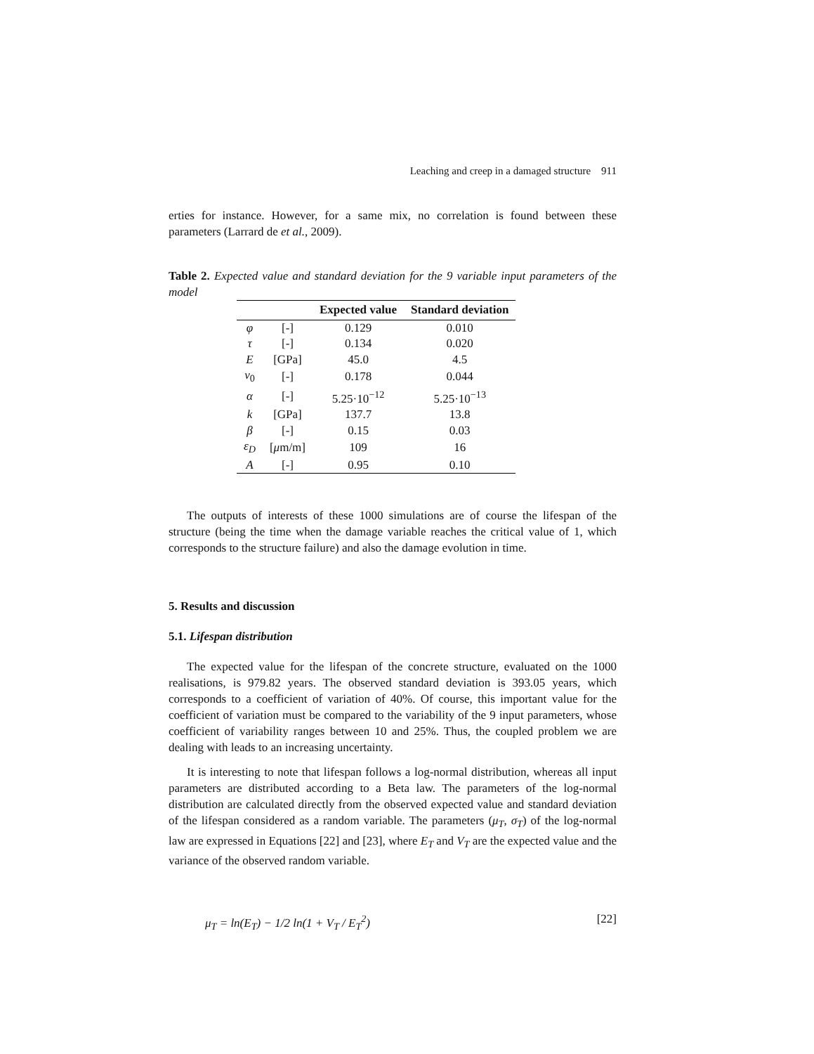Leaching and creep in a damaged structure 911
erties for instance. However, for a same mix, no correlation is found between these parameters (Larrard de et al., 2009).
Table 2. Expected value and standard deviation for the 9 variable input parameters of the model
| | | Expected value | Standard deviation |
| --- | --- | --- | --- |
| φ | [-] | 0.129 | 0.010 |
| τ | [-] | 0.134 | 0.020 |
| E | [GPa] | 45.0 | 4.5 |
| ν<sub>0</sub> | [-] | 0.178 | 0.044 |
| α | [-] | 5.25·10<sup>−12</sup> | 5.25·10<sup>−13</sup> |
| k | [GPa] | 137.7 | 13.8 |
| β | [-] | 0.15 | 0.03 |
| ε<sub>D</sub> | [ μ m/m] | 109 | 16 |
| A | [-] | 0.95 | 0.10 |
The outputs of interests of these 1000 simulations are of course the lifespan of the structure (being the time when the damage variable reaches the critical value of 1, which corresponds to the structure failure) and also the damage evolution in time.
5. Results and discussion
5.1. Lifespan distribution
The expected value for the lifespan of the concrete structure, evaluated on the 1000 realisations, is 979.82 years. The observed standard deviation is 393.05 years, which corresponds to a coefficient of variation of 40%. Of course, this important value for the coefficient of variation must be compared to the variability of the 9 input parameters, whose coefficient of variability ranges between 10 and 25%. Thus, the coupled problem we are dealing with leads to an increasing uncertainty.
It is interesting to note that lifespan follows a log-normal distribution, whereas all input parameters are distributed according to a Beta law. The parameters of the log-normal distribution are calculated directly from the observed expected value and standard deviation of the lifespan considered as a random variable. The parameters (μ<sub>T</sub>, σ<sub>T</sub>) of the log-normal law are expressed in Equations [22] and [23], where E<sub>T</sub> and V<sub>T</sub> are the expected value and the variance of the observed random variable.
μ<sub>T</sub> = ln(E<sub>T</sub>) − 1/2 ln(1 + V<sub>T</sub> / E<sub>T</sub><sup>2</sup>) [22]